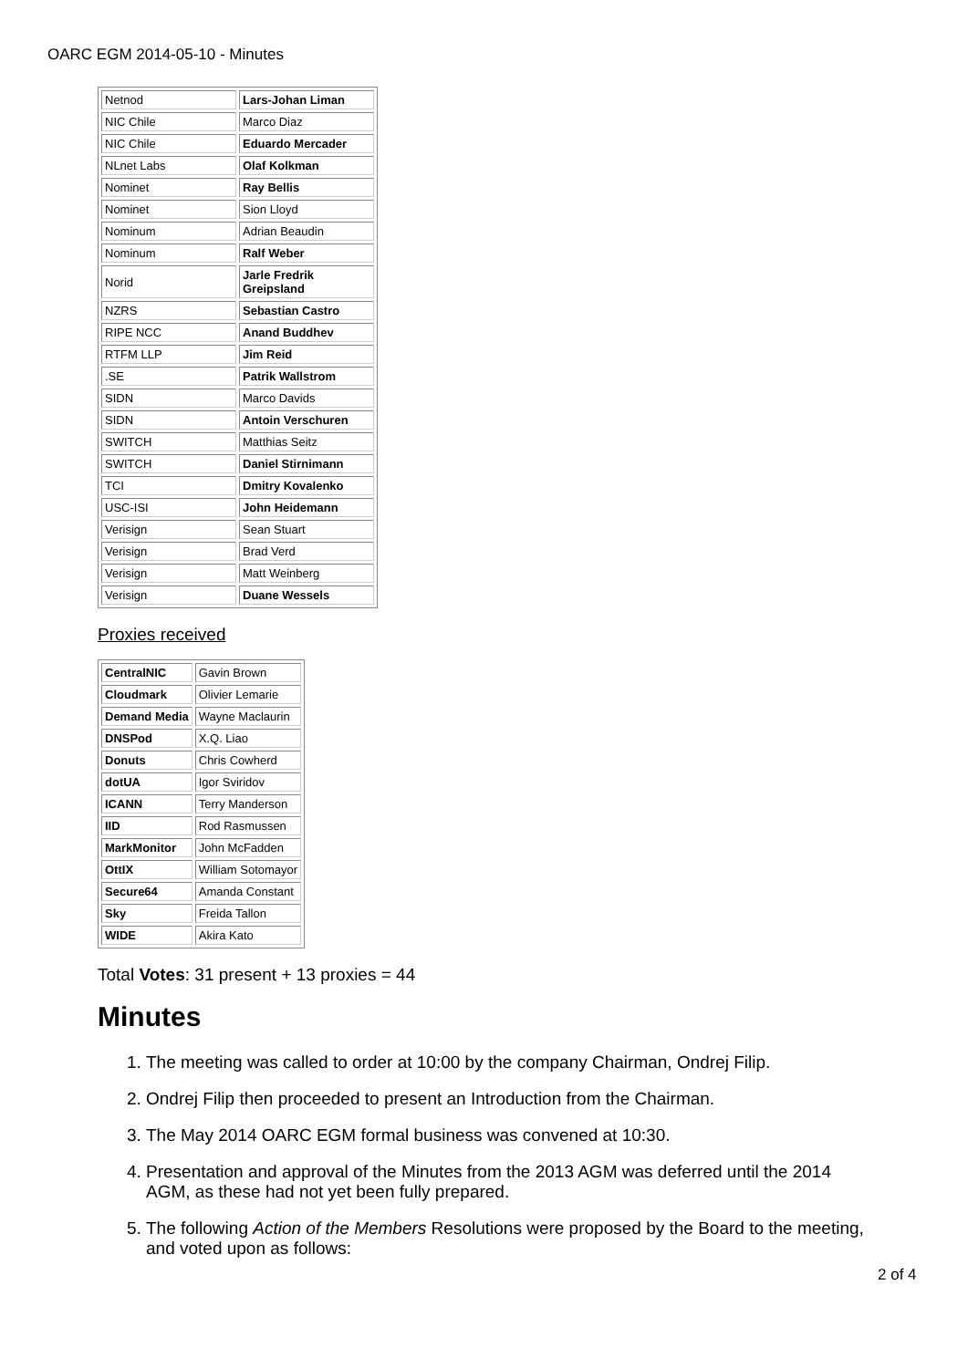OARC EGM 2014-05-10 - Minutes
| Netnod | Lars-Johan Liman |
| NIC Chile | Marco Diaz |
| NIC Chile | Eduardo Mercader |
| NLnet Labs | Olaf Kolkman |
| Nominet | Ray Bellis |
| Nominet | Sion Lloyd |
| Nominum | Adrian Beaudin |
| Nominum | Ralf Weber |
| Norid | Jarle Fredrik Greipsland |
| NZRS | Sebastian Castro |
| RIPE NCC | Anand Buddhev |
| RTFM LLP | Jim Reid |
| .SE | Patrik Wallstrom |
| SIDN | Marco Davids |
| SIDN | Antoin Verschuren |
| SWITCH | Matthias Seitz |
| SWITCH | Daniel Stirnimann |
| TCI | Dmitry Kovalenko |
| USC-ISI | John Heidemann |
| Verisign | Sean Stuart |
| Verisign | Brad Verd |
| Verisign | Matt Weinberg |
| Verisign | Duane Wessels |
Proxies received
| CentralNIC | Gavin Brown |
| Cloudmark | Olivier Lemarie |
| Demand Media | Wayne Maclaurin |
| DNSPod | X.Q. Liao |
| Donuts | Chris Cowherd |
| dotUA | Igor Sviridov |
| ICANN | Terry Manderson |
| IID | Rod Rasmussen |
| MarkMonitor | John McFadden |
| OttIX | William Sotomayor |
| Secure64 | Amanda Constant |
| Sky | Freida Tallon |
| WIDE | Akira Kato |
Total Votes: 31 present + 13 proxies = 44
Minutes
1. The meeting was called to order at 10:00 by the company Chairman, Ondrej Filip.
2. Ondrej Filip then proceeded to present an Introduction from the Chairman.
3. The May 2014 OARC EGM formal business was convened at 10:30.
4. Presentation and approval of the Minutes from the 2013 AGM was deferred until the 2014 AGM, as these had not yet been fully prepared.
5. The following Action of the Members Resolutions were proposed by the Board to the meeting, and voted upon as follows:
2 of 4